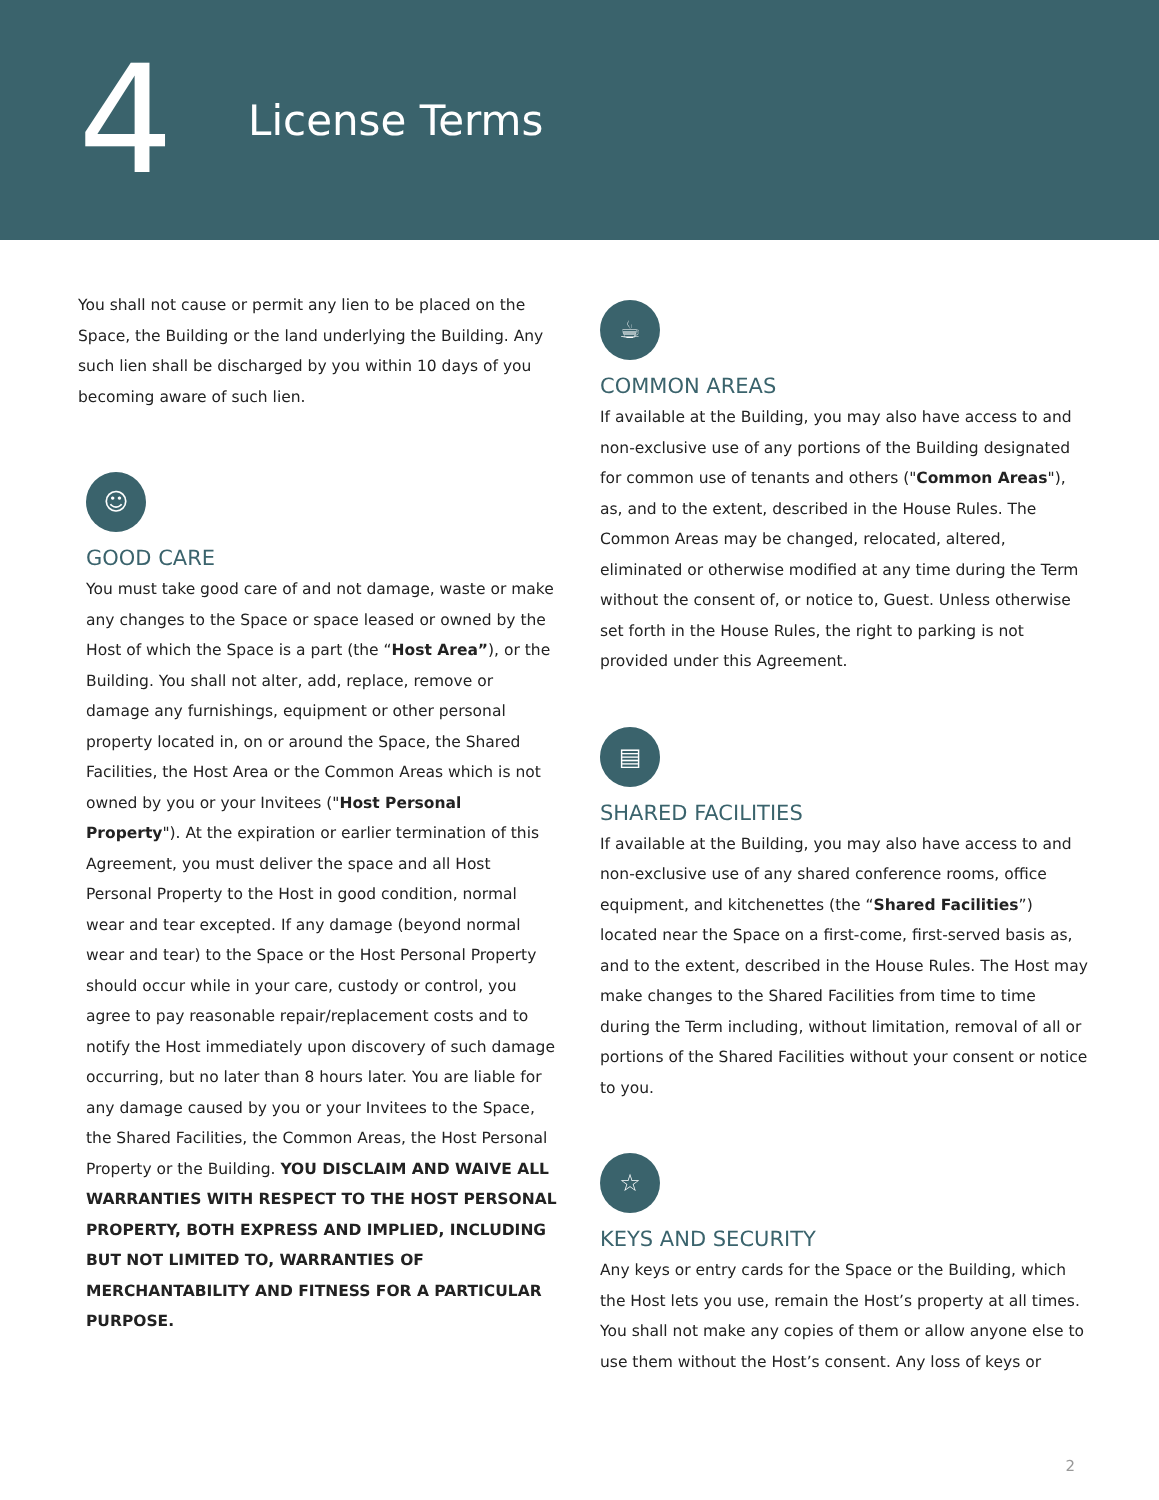4
License Terms
You shall not cause or permit any lien to be placed on the Space, the Building or the land underlying the Building. Any such lien shall be discharged by you within 10 days of you becoming aware of such lien.
☺
GOOD CARE
You must take good care of and not damage, waste or make any changes to the Space or space leased or owned by the Host of which the Space is a part (the “Host Area”), or the Building. You shall not alter, add, replace, remove or damage any furnishings, equipment or other personal property located in, on or around the Space, the Shared Facilities, the Host Area or the Common Areas which is not owned by you or your Invitees ("Host Personal Property"). At the expiration or earlier termination of this Agreement, you must deliver the space and all Host Personal Property to the Host in good condition, normal wear and tear excepted. If any damage (beyond normal wear and tear) to the Space or the Host Personal Property should occur while in your care, custody or control, you agree to pay reasonable repair/replacement costs and to notify the Host immediately upon discovery of such damage occurring, but no later than 8 hours later. You are liable for any damage caused by you or your Invitees to the Space, the Shared Facilities, the Common Areas, the Host Personal Property or the Building. YOU DISCLAIM AND WAIVE ALL WARRANTIES WITH RESPECT TO THE HOST PERSONAL PROPERTY, BOTH EXPRESS AND IMPLIED, INCLUDING BUT NOT LIMITED TO, WARRANTIES OF MERCHANTABILITY AND FITNESS FOR A PARTICULAR PURPOSE.
☕
COMMON AREAS
If available at the Building, you may also have access to and non-exclusive use of any portions of the Building designated for common use of tenants and others ("Common Areas"), as, and to the extent, described in the House Rules. The Common Areas may be changed, relocated, altered, eliminated or otherwise modified at any time during the Term without the consent of, or notice to, Guest. Unless otherwise set forth in the House Rules, the right to parking is not provided under this Agreement.
▤
SHARED FACILITIES
If available at the Building, you may also have access to and non-exclusive use of any shared conference rooms, office equipment, and kitchenettes (the “Shared Facilities”) located near the Space on a first-come, first-served basis as, and to the extent, described in the House Rules. The Host may make changes to the Shared Facilities from time to time during the Term including, without limitation, removal of all or portions of the Shared Facilities without your consent or notice to you.
☆
KEYS AND SECURITY
Any keys or entry cards for the Space or the Building, which the Host lets you use, remain the Host’s property at all times. You shall not make any copies of them or allow anyone else to use them without the Host’s consent. Any loss of keys or
2